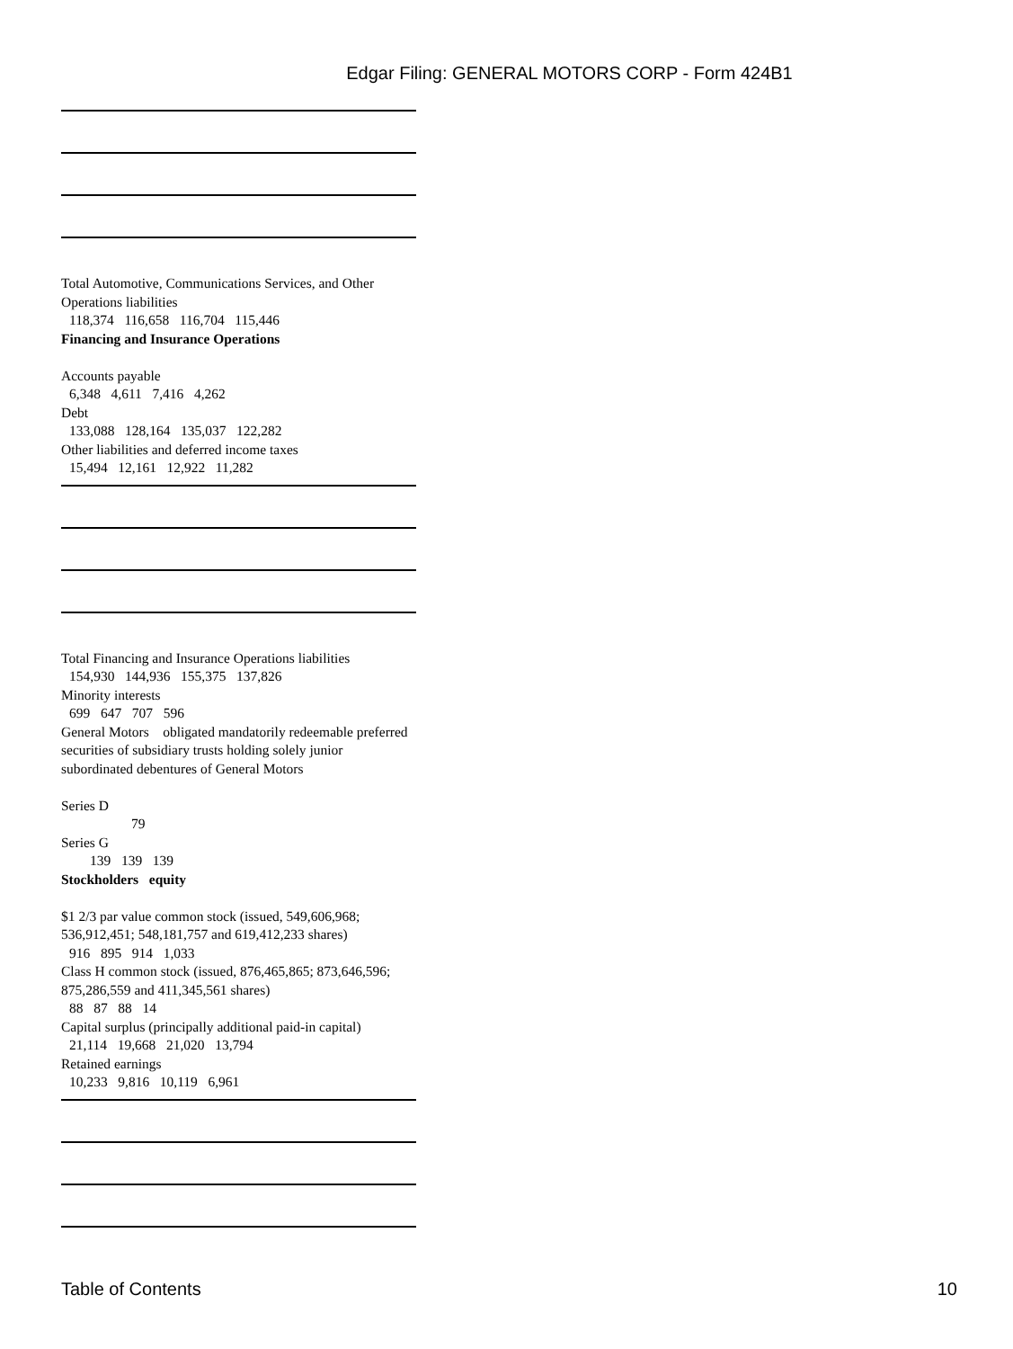Edgar Filing: GENERAL MOTORS CORP - Form 424B1
Total Automotive, Communications Services, and Other Operations liabilities
118,374 116,658 116,704 115,446
Financing and Insurance Operations
Accounts payable
6,348 4,611 7,416 4,262
Debt
133,088 128,164 135,037 122,282
Other liabilities and deferred income taxes
15,494 12,161 12,922 11,282
Total Financing and Insurance Operations liabilities
154,930 144,936 155,375 137,826
Minority interests
699 647 707 596
General Motors obligated mandatorily redeemable preferred securities of subsidiary trusts holding solely junior subordinated debentures of General Motors
Series D
79
Series G
139 139 139
Stockholders equity
$1 2/3 par value common stock (issued, 549,606,968; 536,912,451; 548,181,757 and 619,412,233 shares)
916 895 914 1,033
Class H common stock (issued, 876,465,865; 873,646,596; 875,286,559 and 411,345,561 shares)
88 87 88 14
Capital surplus (principally additional paid-in capital)
21,114 19,668 21,020 13,794
Retained earnings
10,233 9,816 10,119 6,961
Table of Contents 10